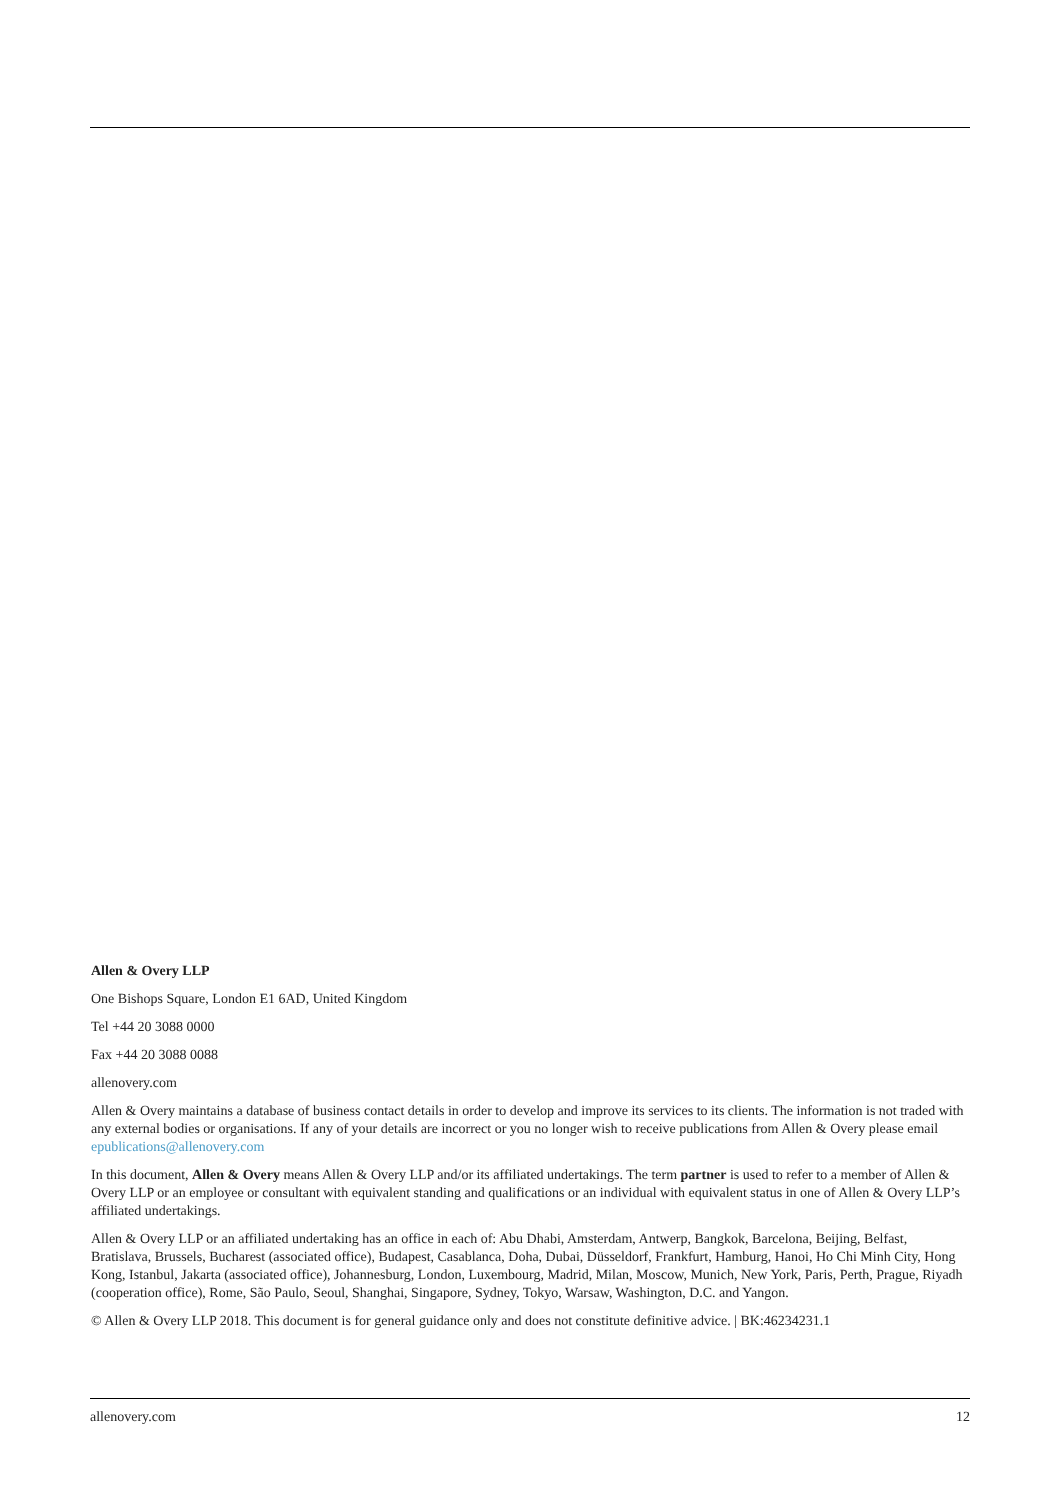Allen & Overy LLP
One Bishops Square, London E1 6AD, United Kingdom
Tel +44 20 3088 0000
Fax +44 20 3088 0088
allenovery.com
Allen & Overy maintains a database of business contact details in order to develop and improve its services to its clients. The information is not traded with any external bodies or organisations. If any of your details are incorrect or you no longer wish to receive publications from Allen & Overy please email epublications@allenovery.com
In this document, Allen & Overy means Allen & Overy LLP and/or its affiliated undertakings. The term partner is used to refer to a member of Allen & Overy LLP or an employee or consultant with equivalent standing and qualifications or an individual with equivalent status in one of Allen & Overy LLP’s affiliated undertakings.
Allen & Overy LLP or an affiliated undertaking has an office in each of: Abu Dhabi, Amsterdam, Antwerp, Bangkok, Barcelona, Beijing, Belfast, Bratislava, Brussels, Bucharest (associated office), Budapest, Casablanca, Doha, Dubai, Düsseldorf, Frankfurt, Hamburg, Hanoi, Ho Chi Minh City, Hong Kong, Istanbul, Jakarta (associated office), Johannesburg, London, Luxembourg, Madrid, Milan, Moscow, Munich, New York, Paris, Perth, Prague, Riyadh (cooperation office), Rome, São Paulo, Seoul, Shanghai, Singapore, Sydney, Tokyo, Warsaw, Washington, D.C. and Yangon.
© Allen & Overy LLP 2018. This document is for general guidance only and does not constitute definitive advice. | BK:46234231.1
allenovery.com 12